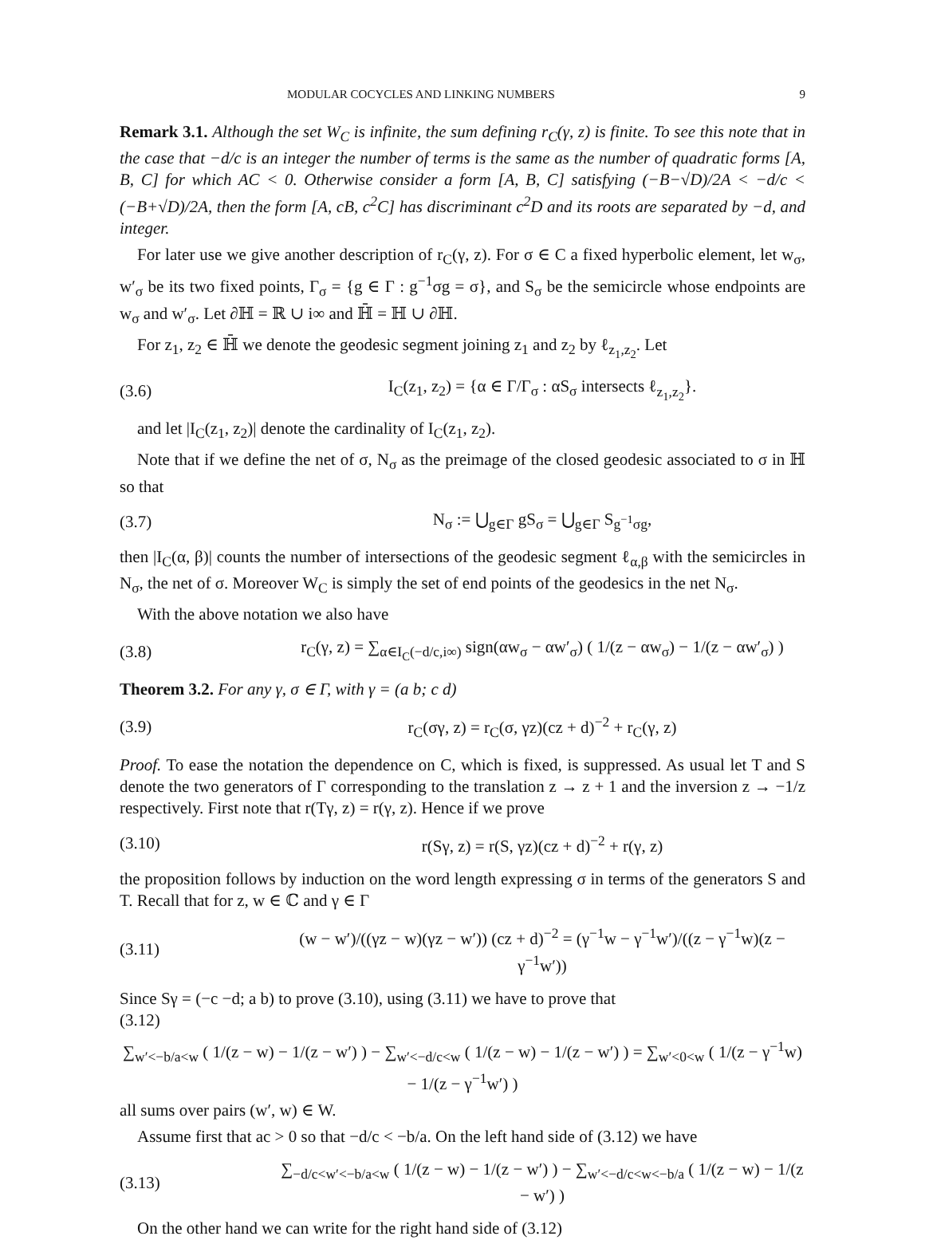MODULAR COCYCLES AND LINKING NUMBERS 9
Remark 3.1. Although the set W<sub>C</sub> is infinite, the sum defining r<sub>C</sub>(γ, z) is finite. To see this note that in the case that −d/c is an integer the number of terms is the same as the number of quadratic forms [A, B, C] for which AC < 0. Otherwise consider a form [A, B, C] satisfying (−B−√D)/2A < −d/c < (−B+√D)/2A, then the form [A, cB, c<sup>2</sup>C] has discriminant c<sup>2</sup>D and its roots are separated by −d, and integer.
For later use we give another description of r<sub>C</sub>(γ, z). For σ ∈ C a fixed hyperbolic element, let w<sub>σ</sub>, w′<sub>σ</sub> be its two fixed points, Γ<sub>σ</sub> = {g ∈ Γ : g<sup>−1</sup>σg = σ}, and S<sub>σ</sub> be the semicircle whose endpoints are w<sub>σ</sub> and w′<sub>σ</sub>. Let ∂ℍ = ℝ ∪ i∞ and ℍ̄ = ℍ ∪ ∂ℍ.
For z<sub>1</sub>, z<sub>2</sub> ∈ ℍ̄ we denote the geodesic segment joining z<sub>1</sub> and z<sub>2</sub> by ℓ<sub>z<sub>1</sub>,z<sub>2</sub></sub>. Let
(3.6) I<sub>C</sub>(z<sub>1</sub>, z<sub>2</sub>) = {α ∈ Γ/Γ<sub>σ</sub> : αS<sub>σ</sub> intersects ℓ<sub>z<sub>1</sub>,z<sub>2</sub></sub>}.
and let |I<sub>C</sub>(z<sub>1</sub>, z<sub>2</sub>)| denote the cardinality of I<sub>C</sub>(z<sub>1</sub>, z<sub>2</sub>).
Note that if we define the net of σ, N<sub>σ</sub> as the preimage of the closed geodesic associated to σ in ℍ so that
(3.7) N<sub>σ</sub> := ⋃<sub>g∈Γ</sub> gS<sub>σ</sub> = ⋃<sub>g∈Γ</sub> S<sub>g<sup>−1</sup>σg</sub>,
then |I<sub>C</sub>(α, β)| counts the number of intersections of the geodesic segment ℓ<sub>α,β</sub> with the semicircles in N<sub>σ</sub>, the net of σ. Moreover W<sub>C</sub> is simply the set of end points of the geodesics in the net N<sub>σ</sub>.
With the above notation we also have
(3.8) r<sub>C</sub>(γ, z) = ∑<sub>α∈I<sub>C</sub>(−d/c,i∞)</sub> sign(αw<sub>σ</sub> − αw′<sub>σ</sub>) ( 1/(z − αw<sub>σ</sub>) − 1/(z − αw′<sub>σ</sub>) )
Theorem 3.2. For any γ, σ ∈ Γ, with γ = (a b; c d)
(3.9) r<sub>C</sub>(σγ, z) = r<sub>C</sub>(σ, γz)(cz + d)<sup>−2</sup> + r<sub>C</sub>(γ, z)
Proof. To ease the notation the dependence on C, which is fixed, is suppressed. As usual let T and S denote the two generators of Γ corresponding to the translation z → z + 1 and the inversion z → −1/z respectively. First note that r(Tγ, z) = r(γ, z). Hence if we prove
(3.10) r(Sγ, z) = r(S, γz)(cz + d)<sup>−2</sup> + r(γ, z)
the proposition follows by induction on the word length expressing σ in terms of the generators S and T. Recall that for z, w ∈ ℂ and γ ∈ Γ
(3.11) (w − w′)/((γz − w)(γz − w′)) (cz + d)<sup>−2</sup> = (γ<sup>−1</sup>w − γ<sup>−1</sup>w′)/((z − γ<sup>−1</sup>w)(z − γ<sup>−1</sup>w′))
Since Sγ = (−c −d; a b) to prove (3.10), using (3.11) we have to prove that
(3.12)
∑<sub>w′<−b/a<w</sub> ( 1/(z − w) − 1/(z − w′) ) − ∑<sub>w′<−d/c<w</sub> ( 1/(z − w) − 1/(z − w′) ) = ∑<sub>w′<0<w</sub> ( 1/(z − γ<sup>−1</sup>w) − 1/(z − γ<sup>−1</sup>w′) )
all sums over pairs (w′, w) ∈ W.
Assume first that ac > 0 so that −d/c < −b/a. On the left hand side of (3.12) we have
(3.13) ∑<sub>−d/c<w′<−b/a<w</sub> ( 1/(z − w) − 1/(z − w′) ) − ∑<sub>w′<−d/c<w<−b/a</sub> ( 1/(z − w) − 1/(z − w′) )
On the other hand we can write for the right hand side of (3.12)